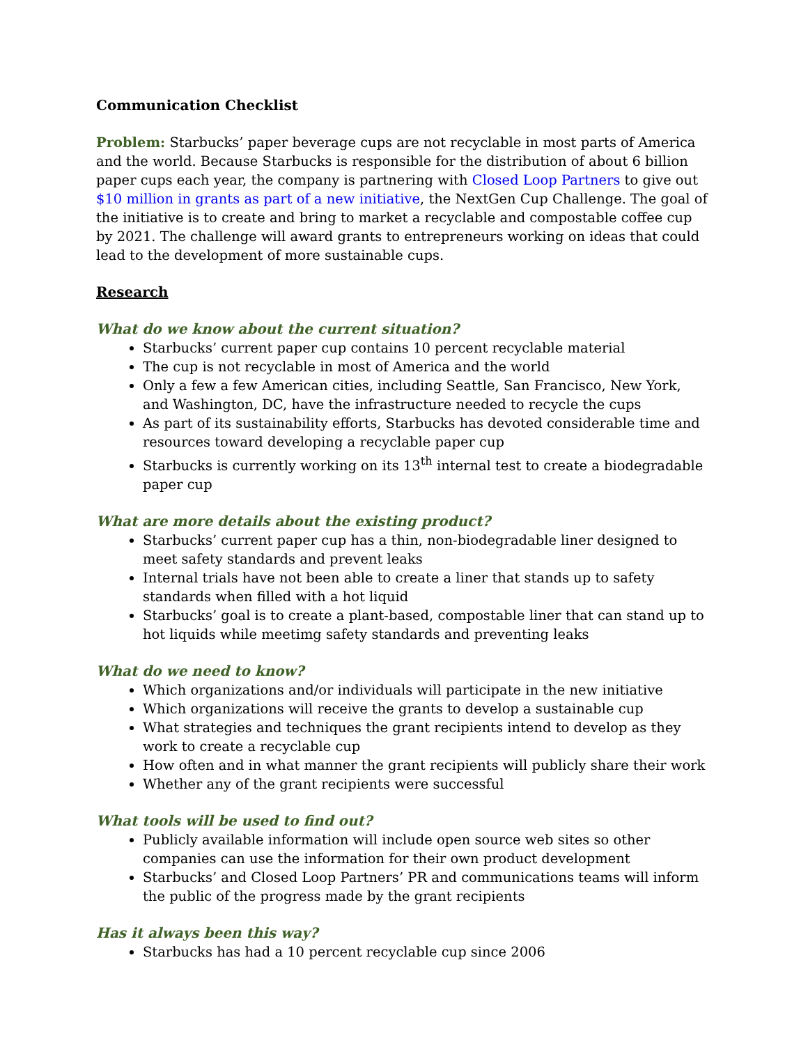Communication Checklist
Problem: Starbucks’ paper beverage cups are not recyclable in most parts of America and the world. Because Starbucks is responsible for the distribution of about 6 billion paper cups each year, the company is partnering with Closed Loop Partners to give out $10 million in grants as part of a new initiative, the NextGen Cup Challenge. The goal of the initiative is to create and bring to market a recyclable and compostable coffee cup by 2021. The challenge will award grants to entrepreneurs working on ideas that could lead to the development of more sustainable cups.
Research
What do we know about the current situation?
Starbucks’ current paper cup contains 10 percent recyclable material
The cup is not recyclable in most of America and the world
Only a few a few American cities, including Seattle, San Francisco, New York, and Washington, DC, have the infrastructure needed to recycle the cups
As part of its sustainability efforts, Starbucks has devoted considerable time and resources toward developing a recyclable paper cup
Starbucks is currently working on its 13<sup>th</sup> internal test to create a biodegradable paper cup
What are more details about the existing product?
Starbucks’ current paper cup has a thin, non-biodegradable liner designed to meet safety standards and prevent leaks
Internal trials have not been able to create a liner that stands up to safety standards when filled with a hot liquid
Starbucks’ goal is to create a plant-based, compostable liner that can stand up to hot liquids while meetimg safety standards and preventing leaks
What do we need to know?
Which organizations and/or individuals will participate in the new initiative
Which organizations will receive the grants to develop a sustainable cup
What strategies and techniques the grant recipients intend to develop as they work to create a recyclable cup
How often and in what manner the grant recipients will publicly share their work
Whether any of the grant recipients were successful
What tools will be used to find out?
Publicly available information will include open source web sites so other companies can use the information for their own product development
Starbucks’ and Closed Loop Partners’ PR and communications teams will inform the public of the progress made by the grant recipients
Has it always been this way?
Starbucks has had a 10 percent recyclable cup since 2006